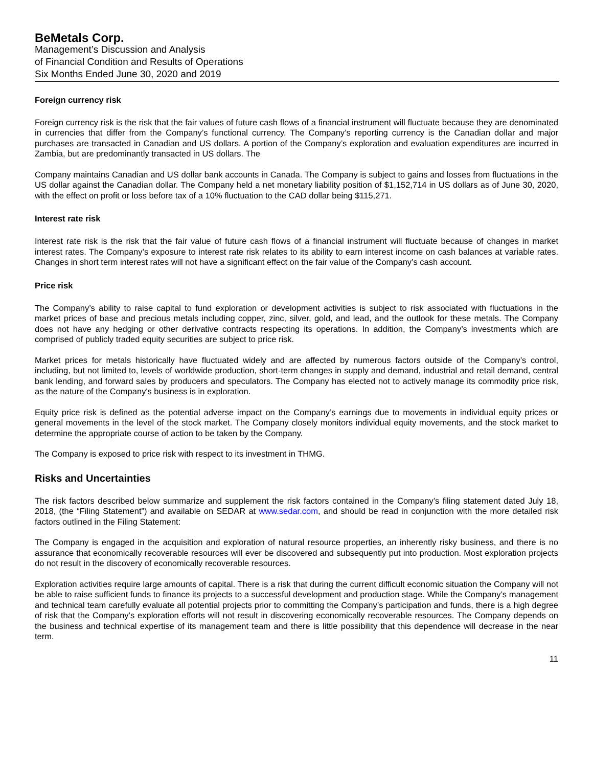BeMetals Corp.
Management’s Discussion and Analysis
of Financial Condition and Results of Operations
Six Months Ended June 30, 2020 and 2019
Foreign currency risk
Foreign currency risk is the risk that the fair values of future cash flows of a financial instrument will fluctuate because they are denominated in currencies that differ from the Company’s functional currency. The Company’s reporting currency is the Canadian dollar and major purchases are transacted in Canadian and US dollars. A portion of the Company’s exploration and evaluation expenditures are incurred in Zambia, but are predominantly transacted in US dollars. The
Company maintains Canadian and US dollar bank accounts in Canada. The Company is subject to gains and losses from fluctuations in the US dollar against the Canadian dollar. The Company held a net monetary liability position of $1,152,714 in US dollars as of June 30, 2020, with the effect on profit or loss before tax of a 10% fluctuation to the CAD dollar being $115,271.
Interest rate risk
Interest rate risk is the risk that the fair value of future cash flows of a financial instrument will fluctuate because of changes in market interest rates. The Company’s exposure to interest rate risk relates to its ability to earn interest income on cash balances at variable rates. Changes in short term interest rates will not have a significant effect on the fair value of the Company’s cash account.
Price risk
The Company’s ability to raise capital to fund exploration or development activities is subject to risk associated with fluctuations in the market prices of base and precious metals including copper, zinc, silver, gold, and lead, and the outlook for these metals. The Company does not have any hedging or other derivative contracts respecting its operations. In addition, the Company’s investments which are comprised of publicly traded equity securities are subject to price risk.
Market prices for metals historically have fluctuated widely and are affected by numerous factors outside of the Company’s control, including, but not limited to, levels of worldwide production, short-term changes in supply and demand, industrial and retail demand, central bank lending, and forward sales by producers and speculators. The Company has elected not to actively manage its commodity price risk, as the nature of the Company's business is in exploration.
Equity price risk is defined as the potential adverse impact on the Company’s earnings due to movements in individual equity prices or general movements in the level of the stock market. The Company closely monitors individual equity movements, and the stock market to determine the appropriate course of action to be taken by the Company.
The Company is exposed to price risk with respect to its investment in THMG.
Risks and Uncertainties
The risk factors described below summarize and supplement the risk factors contained in the Company’s filing statement dated July 18, 2018, (the “Filing Statement”) and available on SEDAR at www.sedar.com, and should be read in conjunction with the more detailed risk factors outlined in the Filing Statement:
The Company is engaged in the acquisition and exploration of natural resource properties, an inherently risky business, and there is no assurance that economically recoverable resources will ever be discovered and subsequently put into production. Most exploration projects do not result in the discovery of economically recoverable resources.
Exploration activities require large amounts of capital. There is a risk that during the current difficult economic situation the Company will not be able to raise sufficient funds to finance its projects to a successful development and production stage. While the Company’s management and technical team carefully evaluate all potential projects prior to committing the Company’s participation and funds, there is a high degree of risk that the Company’s exploration efforts will not result in discovering economically recoverable resources. The Company depends on the business and technical expertise of its management team and there is little possibility that this dependence will decrease in the near term.
11